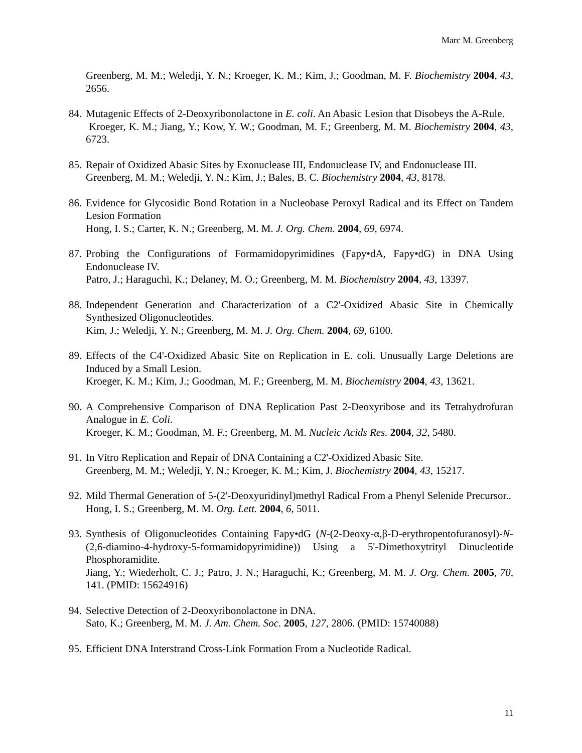Marc M. Greenberg
Greenberg, M. M.; Weledji, Y. N.; Kroeger, K. M.; Kim, J.; Goodman, M. F. Biochemistry 2004, 43, 2656.
84.
Mutagenic Effects of 2-Deoxyribonolactone in E. coli. An Abasic Lesion that Disobeys the A-Rule.
Kroeger, K. M.; Jiang, Y.; Kow, Y. W.; Goodman, M. F.; Greenberg, M. M. Biochemistry 2004, 43, 6723.
85.
Repair of Oxidized Abasic Sites by Exonuclease III, Endonuclease IV, and Endonuclease III.
Greenberg, M. M.; Weledji, Y. N.; Kim, J.; Bales, B. C. Biochemistry 2004, 43, 8178.
86.
Evidence for Glycosidic Bond Rotation in a Nucleobase Peroxyl Radical and its Effect on Tandem Lesion Formation
Hong, I. S.; Carter, K. N.; Greenberg, M. M. J. Org. Chem. 2004, 69, 6974.
87.
Probing the Configurations of Formamidopyrimidines (Fapy•dA, Fapy•dG) in DNA Using Endonuclease IV.
Patro, J.; Haraguchi, K.; Delaney, M. O.; Greenberg, M. M. Biochemistry 2004, 43, 13397.
88.
Independent Generation and Characterization of a C2'-Oxidized Abasic Site in Chemically Synthesized Oligonucleotides.
Kim, J.; Weledji, Y. N.; Greenberg, M. M. J. Org. Chem. 2004, 69, 6100.
89.
Effects of the C4'-Oxidized Abasic Site on Replication in E. coli. Unusually Large Deletions are Induced by a Small Lesion.
Kroeger, K. M.; Kim, J.; Goodman, M. F.; Greenberg, M. M. Biochemistry 2004, 43, 13621.
90.
A Comprehensive Comparison of DNA Replication Past 2-Deoxyribose and its Tetrahydrofuran Analogue in E. Coli.
Kroeger, K. M.; Goodman, M. F.; Greenberg, M. M. Nucleic Acids Res. 2004, 32, 5480.
91.
In Vitro Replication and Repair of DNA Containing a C2'-Oxidized Abasic Site.
Greenberg, M. M.; Weledji, Y. N.; Kroeger, K. M.; Kim, J. Biochemistry 2004, 43, 15217.
92.
Mild Thermal Generation of 5-(2'-Deoxyuridinyl)methyl Radical From a Phenyl Selenide Precursor..
Hong, I. S.; Greenberg, M. M. Org. Lett. 2004, 6, 5011.
93.
Synthesis of Oligonucleotides Containing Fapy•dG (N-(2-Deoxy-α,β-D-erythropentofuranosyl)-N-(2,6-diamino-4-hydroxy-5-formamidopyrimidine)) Using a 5'-Dimethoxytrityl Dinucleotide Phosphoramidite.
Jiang, Y.; Wiederholt, C. J.; Patro, J. N.; Haraguchi, K.; Greenberg, M. M. J. Org. Chem. 2005, 70, 141. (PMID: 15624916)
94.
Selective Detection of 2-Deoxyribonolactone in DNA.
Sato, K.; Greenberg, M. M. J. Am. Chem. Soc. 2005, 127, 2806. (PMID: 15740088)
95.
Efficient DNA Interstrand Cross-Link Formation From a Nucleotide Radical.
11